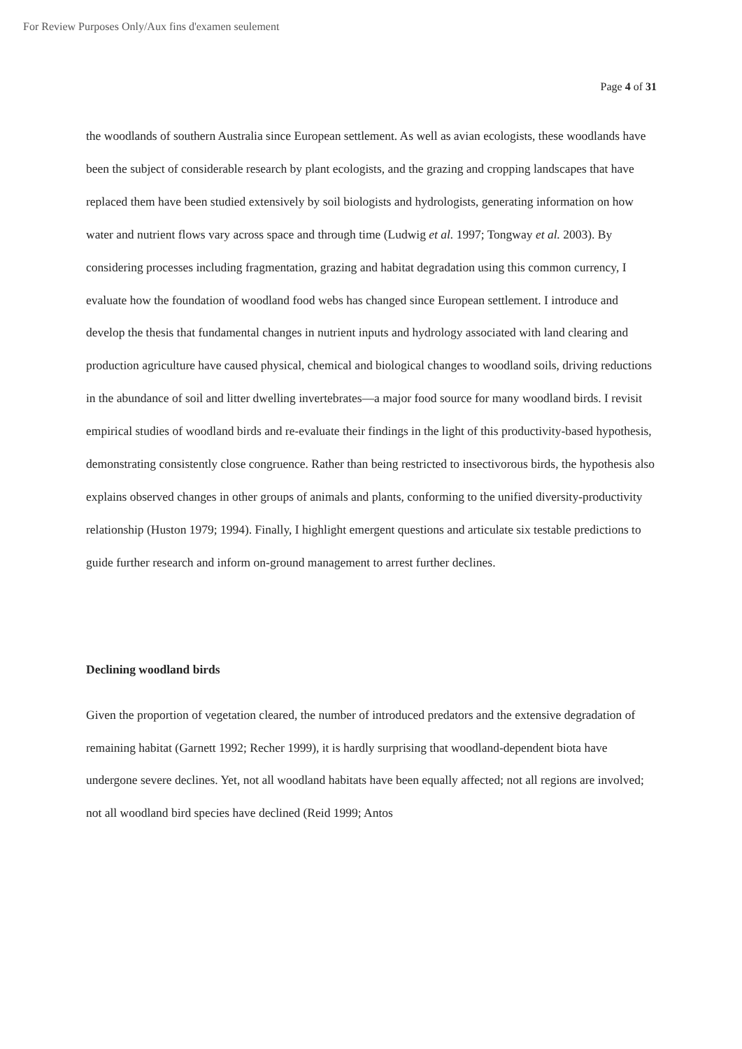For Review Purposes Only/Aux fins d'examen seulement
Page 4 of 31
the woodlands of southern Australia since European settlement. As well as avian ecologists, these woodlands have been the subject of considerable research by plant ecologists, and the grazing and cropping landscapes that have replaced them have been studied extensively by soil biologists and hydrologists, generating information on how water and nutrient flows vary across space and through time (Ludwig et al. 1997; Tongway et al. 2003). By considering processes including fragmentation, grazing and habitat degradation using this common currency, I evaluate how the foundation of woodland food webs has changed since European settlement. I introduce and develop the thesis that fundamental changes in nutrient inputs and hydrology associated with land clearing and production agriculture have caused physical, chemical and biological changes to woodland soils, driving reductions in the abundance of soil and litter dwelling invertebrates—a major food source for many woodland birds. I revisit empirical studies of woodland birds and re-evaluate their findings in the light of this productivity-based hypothesis, demonstrating consistently close congruence. Rather than being restricted to insectivorous birds, the hypothesis also explains observed changes in other groups of animals and plants, conforming to the unified diversity-productivity relationship (Huston 1979; 1994). Finally, I highlight emergent questions and articulate six testable predictions to guide further research and inform on-ground management to arrest further declines.
Declining woodland birds
Given the proportion of vegetation cleared, the number of introduced predators and the extensive degradation of remaining habitat (Garnett 1992; Recher 1999), it is hardly surprising that woodland-dependent biota have undergone severe declines. Yet, not all woodland habitats have been equally affected; not all regions are involved; not all woodland bird species have declined (Reid 1999; Antos